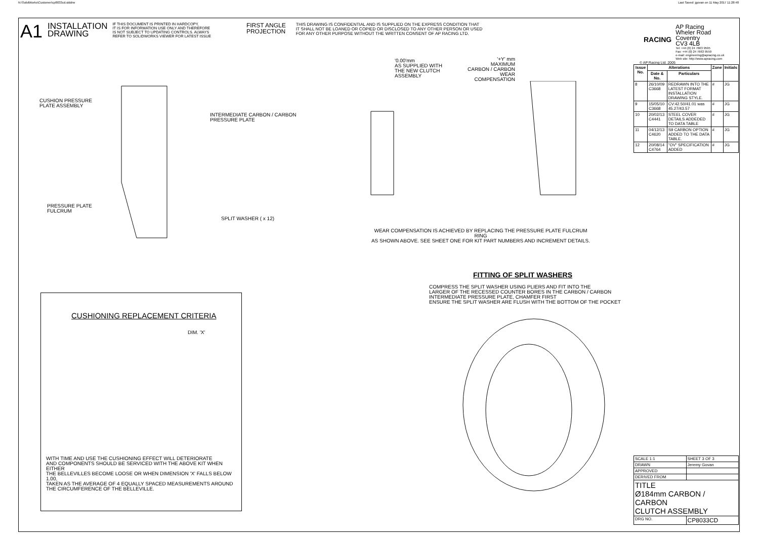N:\SolidWorks\Customer\cp8033cd.slddrw
Last Saved: jgovan on 11 May 2017 11:28:48
A1
INSTALLATION
DRAWING
IF THIS DOCUMENT IS PRINTED IN HARDCOPY,
IT IS FOR INFORMATION USE ONLY AND THEREFORE
IS NOT SUBJECT TO UPDATING CONTROLS. ALWAYS
REFER TO SOLIDWORKS VIEWER FOR LATEST ISSUE
FIRST ANGLE
PROJECTION
THIS DRAWING IS CONFIDENTIAL AND IS SUPPLIED ON THE EXPRESS CONDITION THAT
IT SHALL NOT BE LOANED OR COPIED OR DISCLOSED TO ANY OTHER PERSON OR USED
FOR ANY OTHER PURPOSE WITHOUT THE WRITTEN CONSENT OF AP RACING LTD.
CUSHION PRESSURE
PLATE ASSEMBLY
INTERMEDIATE CARBON / CARBON
PRESSURE PLATE
PRESSURE PLATE
FULCRUM
SPLIT WASHER ( x 12)
'0.00'mm
AS SUPPLIED WITH
THE NEW CLUTCH
ASSEMBLY
'+Y' mm
MAXIMUM
CARBON / CARBON
WEAR COMPENSATION
WEAR COMPENSATION IS ACHIEVED BY REPLACING THE PRESSURE PLATE FULCRUM RING
AS SHOWN ABOVE. SEE SHEET ONE FOR KIT PART NUMBERS AND INCREMENT DETAILS.
FITTING OF SPLIT WASHERS
COMPRESS THE SPLIT WASHER USING PLIERS AND FIT INTO THE
LARGER OF THE RECESSED COUNTER BORES IN THE CARBON / CARBON
INTERMEDIATE PRESSURE PLATE, CHAMFER FIRST
ENSURE THE SPLIT WASHER ARE FLUSH WITH THE BOTTOM OF THE POCKET
CUSHIONING REPLACEMENT CRITERIA
DIM. 'X'
WITH TIME AND USE THE CUSHIONING EFFECT WILL DETERIORATE
AND COMPONENTS SHOULD BE SERVICED WITH THE ABOVE KIT WHEN EITHER
THE BELLEVILLES BECOME LOOSE OR WHEN DIMENSION 'X' FALLS BELOW 1.00,
TAKEN AS THE AVERAGE OF 4 EQUALLY SPACED MEASUREMENTS AROUND
THE CIRCUMFERENCE OF THE BELLEVILLE.
RACING
AP Racing
Wheler Road
Coventry
CV3 4LB
Tel: +44 (0) 24 7663 9595
Fax: +44 (0) 24 7663 9559
e-mail: engineering@apracing.co.uk
Web site: http://www.apracing.com
© AP Racing Ltd. 2005
| Issue No. | Alterations | | Zone | Initials |
| --- | --- | --- | --- | --- |
| | Date & No. | Particulars | | |
| 8 | 26/10/09 C3668 | REDRAWN INTO THE LATEST FORMAT INSTALLATION DRAWING STYLE. | # | JG |
| 9 | 15/05/10 C3668 | CV:42.50/41.01 was 45.27/43.57 | # | JG |
| 10 | 20/02/13 C4441 | STEEL COVER DETAILS ADDEDED TO DATA TABLE | # | JG |
| 11 | 04/12/13 C4620 | S9 CARBON OPTION ADDED TO THE DATA TABLE. | # | JG |
| 12 | 20/08/14 C4764 | "OV" SPECIFICATION ADDED | # | JG |
| SCALE 1:1 | SHEET 3 OF 3 |
| DRAWN | Jeremy Govan |
| APPROVED | |
| DERIVED FROM | |
| TITLE Ø184mm CARBON / CARBON CLUTCH ASSEMBLY | |
| DRG NO. | CP8033CD |